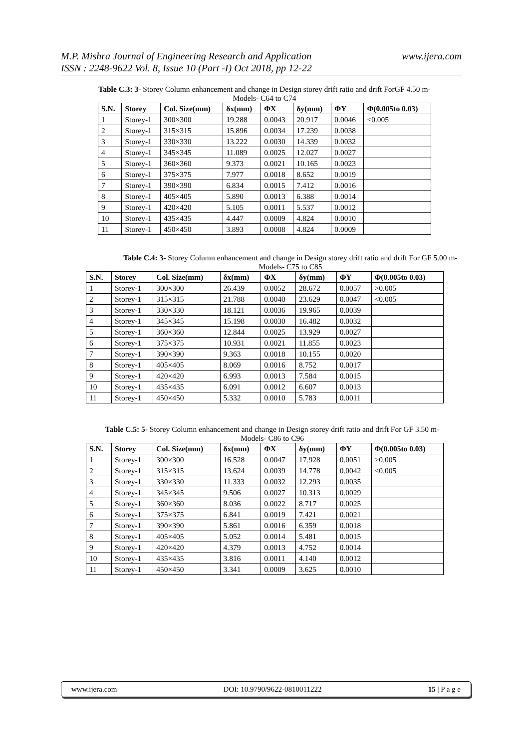www.ijera.com M.P. Mishra Journal of Engineering Research and Application
ISSN : 2248-9622 Vol. 8, Issue 10 (Part -I) Oct 2018, pp 12-22
Table C.3: 3- Storey Column enhancement and change in Design storey drift ratio and drift ForGF 4.50 m- Models- C64 to C74
| S.N. | Storey | Col. Size(mm) | δx(mm) | ΦX | δy(mm) | ΦY | Φ(0.005to 0.03) |
| --- | --- | --- | --- | --- | --- | --- | --- |
| 1 | Storey-1 | 300×300 | 19.288 | 0.0043 | 20.917 | 0.0046 | <0.005 |
| 2 | Storey-1 | 315×315 | 15.896 | 0.0034 | 17.239 | 0.0038 | |
| 3 | Storey-1 | 330×330 | 13.222 | 0.0030 | 14.339 | 0.0032 | |
| 4 | Storey-1 | 345×345 | 11.089 | 0.0025 | 12.027 | 0.0027 | |
| 5 | Storey-1 | 360×360 | 9.373 | 0.0021 | 10.165 | 0.0023 | |
| 6 | Storey-1 | 375×375 | 7.977 | 0.0018 | 8.652 | 0.0019 | |
| 7 | Storey-1 | 390×390 | 6.834 | 0.0015 | 7.412 | 0.0016 | |
| 8 | Storey-1 | 405×405 | 5.890 | 0.0013 | 6.388 | 0.0014 | |
| 9 | Storey-1 | 420×420 | 5.105 | 0.0011 | 5.537 | 0.0012 | |
| 10 | Storey-1 | 435×435 | 4.447 | 0.0009 | 4.824 | 0.0010 | |
| 11 | Storey-1 | 450×450 | 3.893 | 0.0008 | 4.824 | 0.0009 | |
Table C.4: 3- Storey Column enhancement and change in Design storey drift ratio and drift For GF 5.00 m- Models- C75 to C85
| S.N. | Storey | Col. Size(mm) | δx(mm) | ΦX | δy(mm) | ΦY | Φ(0.005to 0.03) |
| --- | --- | --- | --- | --- | --- | --- | --- |
| 1 | Storey-1 | 300×300 | 26.439 | 0.0052 | 28.672 | 0.0057 | >0.005 |
| 2 | Storey-1 | 315×315 | 21.788 | 0.0040 | 23.629 | 0.0047 | <0.005 |
| 3 | Storey-1 | 330×330 | 18.121 | 0.0036 | 19.965 | 0.0039 | |
| 4 | Storey-1 | 345×345 | 15.198 | 0.0030 | 16.482 | 0.0032 | |
| 5 | Storey-1 | 360×360 | 12.844 | 0.0025 | 13.929 | 0.0027 | |
| 6 | Storey-1 | 375×375 | 10.931 | 0.0021 | 11.855 | 0.0023 | |
| 7 | Storey-1 | 390×390 | 9.363 | 0.0018 | 10.155 | 0.0020 | |
| 8 | Storey-1 | 405×405 | 8.069 | 0.0016 | 8.752 | 0.0017 | |
| 9 | Storey-1 | 420×420 | 6.993 | 0.0013 | 7.584 | 0.0015 | |
| 10 | Storey-1 | 435×435 | 6.091 | 0.0012 | 6.607 | 0.0013 | |
| 11 | Storey-1 | 450×450 | 5.332 | 0.0010 | 5.783 | 0.0011 | |
Table C.5: 5- Storey Column enhancement and change in Design storey drift ratio and drift For GF 3.50 m- Models- C86 to C96
| S.N. | Storey | Col. Size(mm) | δx(mm) | ΦX | δy(mm) | ΦY | Φ(0.005to 0.03) |
| --- | --- | --- | --- | --- | --- | --- | --- |
| 1 | Storey-1 | 300×300 | 16.528 | 0.0047 | 17.928 | 0.0051 | >0.005 |
| 2 | Storey-1 | 315×315 | 13.624 | 0.0039 | 14.778 | 0.0042 | <0.005 |
| 3 | Storey-1 | 330×330 | 11.333 | 0.0032 | 12.293 | 0.0035 | |
| 4 | Storey-1 | 345×345 | 9.506 | 0.0027 | 10.313 | 0.0029 | |
| 5 | Storey-1 | 360×360 | 8.036 | 0.0022 | 8.717 | 0.0025 | |
| 6 | Storey-1 | 375×375 | 6.841 | 0.0019 | 7.421 | 0.0021 | |
| 7 | Storey-1 | 390×390 | 5.861 | 0.0016 | 6.359 | 0.0018 | |
| 8 | Storey-1 | 405×405 | 5.052 | 0.0014 | 5.481 | 0.0015 | |
| 9 | Storey-1 | 420×420 | 4.379 | 0.0013 | 4.752 | 0.0014 | |
| 10 | Storey-1 | 435×435 | 3.816 | 0.0011 | 4.140 | 0.0012 | |
| 11 | Storey-1 | 450×450 | 3.341 | 0.0009 | 3.625 | 0.0010 | |
www.ijera.com DOI: 10.9790/9622-0810011222 15 | P a g e